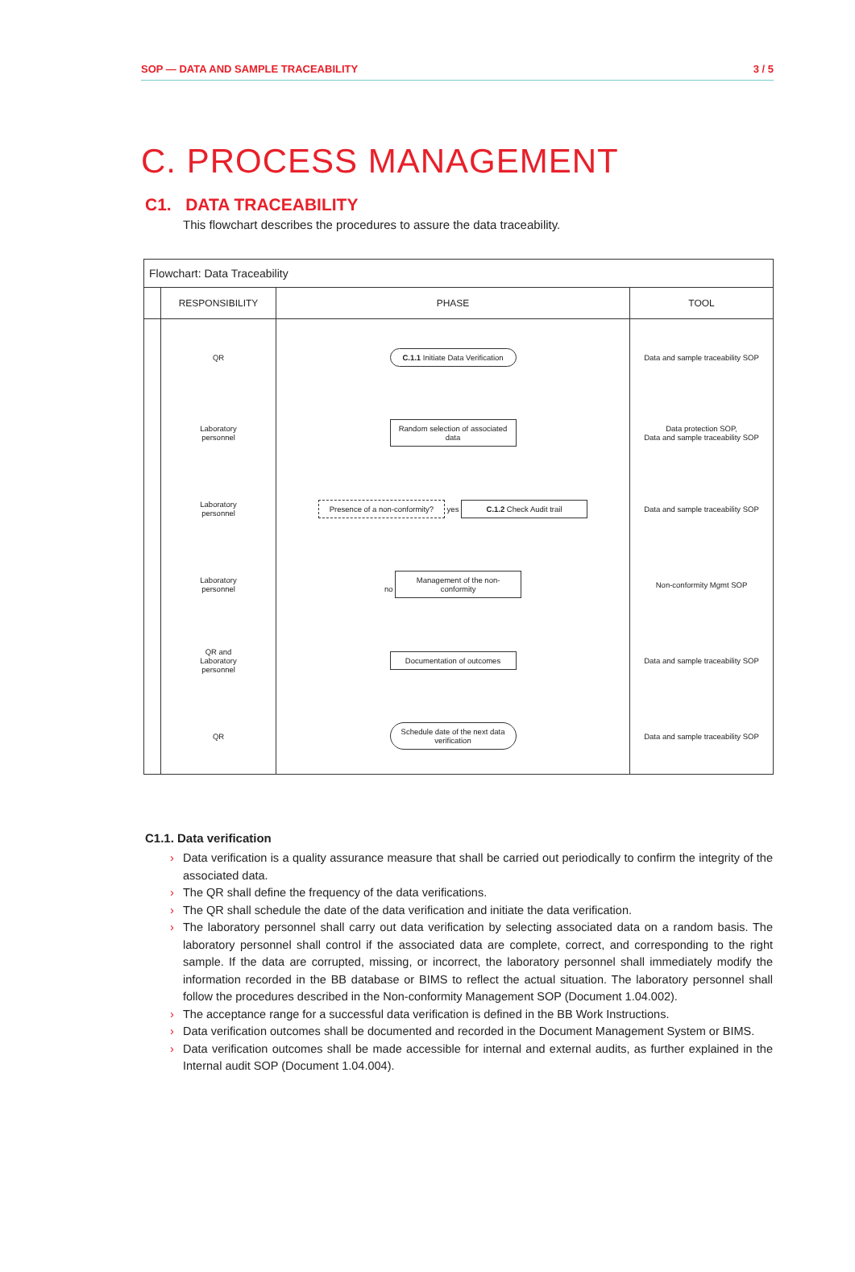SOP — DATA AND SAMPLE TRACEABILITY 3 / 5
C. PROCESS MANAGEMENT
C1. DATA TRACEABILITY
This flowchart describes the procedures to assure the data traceability.
Flowchart: Data Traceability
| | RESPONSIBILITY | PHASE | TOOL |
| --- | --- | --- | --- |
| | QR | C.1.1 Initiate Data Verification | Data and sample traceability SOP |
| | Laboratory personnel | Random selection of associated data | Data protection SOP, Data and sample traceability SOP |
| | Laboratory personnel | Presence of a non-conformity? yes C.1.2 Check Audit trail | Data and sample traceability SOP |
| | Laboratory personnel | no Management of the non-conformity | Non-conformity Mgmt SOP |
| | QR and Laboratory personnel | Documentation of outcomes | Data and sample traceability SOP |
| | QR | Schedule date of the next data verification | Data and sample traceability SOP |
C1.1. Data verification
› Data verification is a quality assurance measure that shall be carried out periodically to confirm the integrity of the associated data.
› The QR shall define the frequency of the data verifications.
› The QR shall schedule the date of the data verification and initiate the data verification.
› The laboratory personnel shall carry out data verification by selecting associated data on a random basis. The laboratory personnel shall control if the associated data are complete, correct, and corresponding to the right sample. If the data are corrupted, missing, or incorrect, the laboratory personnel shall immediately modify the information recorded in the BB database or BIMS to reflect the actual situation. The laboratory personnel shall follow the procedures described in the Non-conformity Management SOP (Document 1.04.002).
› The acceptance range for a successful data verification is defined in the BB Work Instructions.
› Data verification outcomes shall be documented and recorded in the Document Management System or BIMS.
› Data verification outcomes shall be made accessible for internal and external audits, as further explained in the Internal audit SOP (Document 1.04.004).